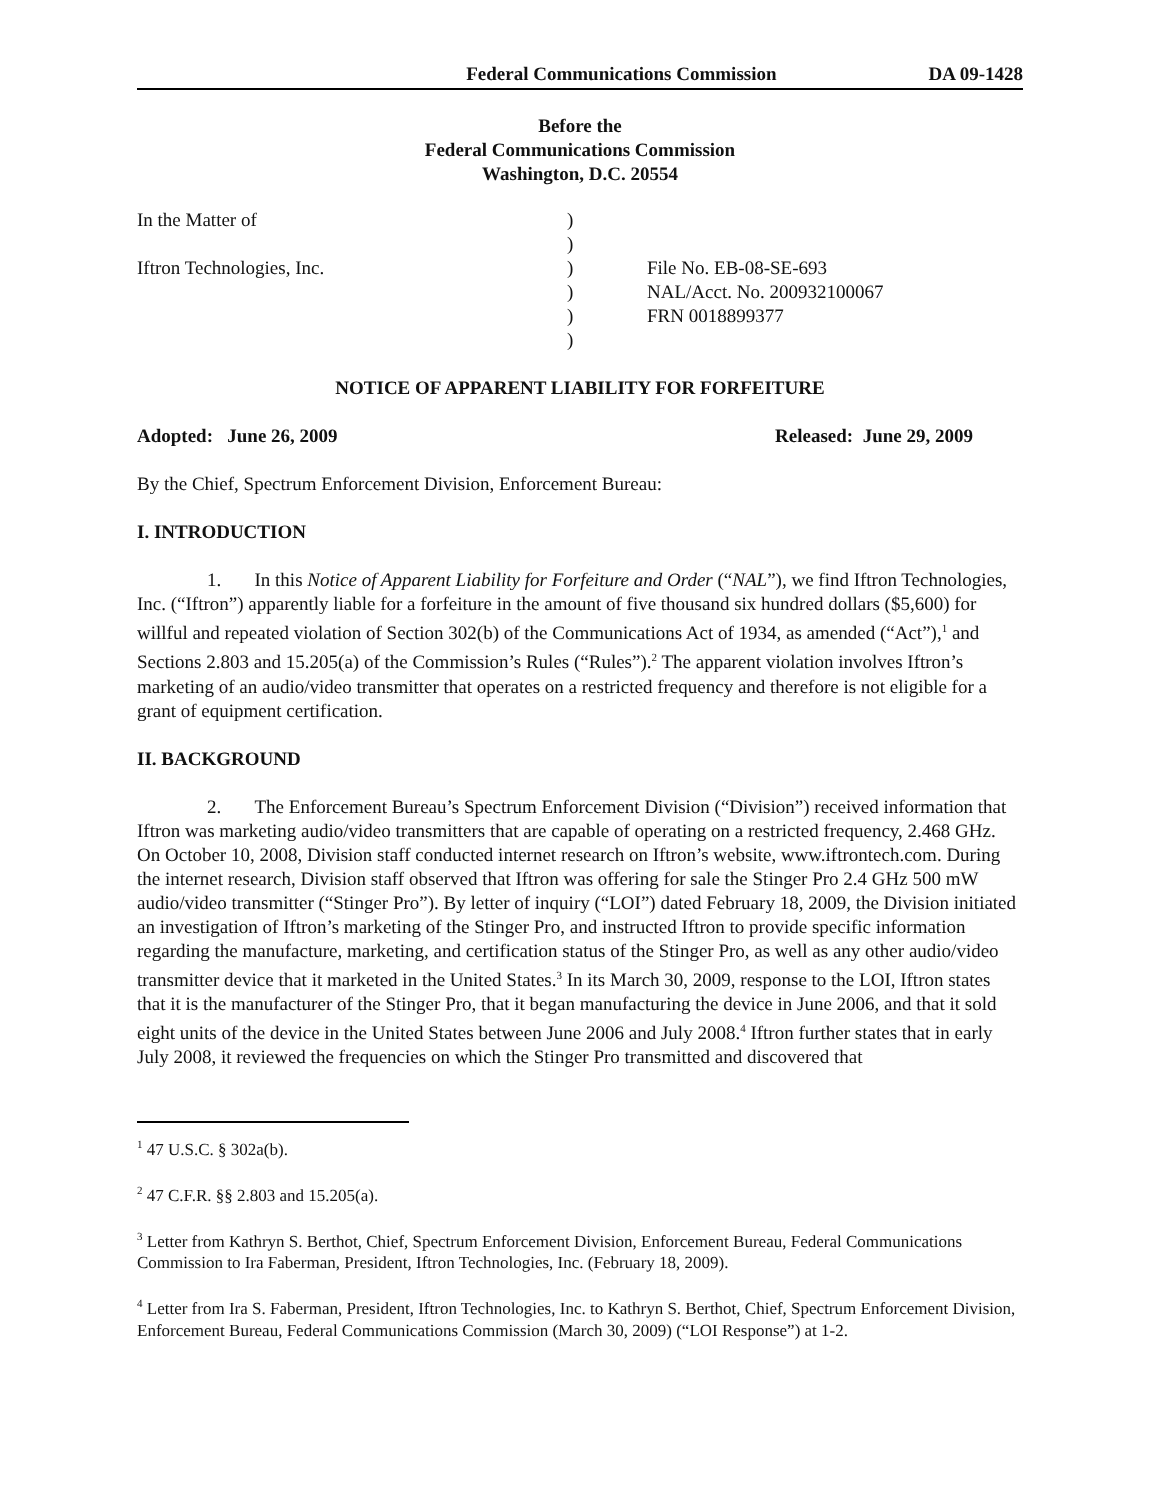Federal Communications Commission DA 09-1428
Before the
Federal Communications Commission
Washington, D.C. 20554
In the Matter of
Iftron Technologies, Inc.
)
)
)
)
)
)
File No. EB-08-SE-693
NAL/Acct. No. 200932100067
FRN 0018899377
NOTICE OF APPARENT LIABILITY FOR FORFEITURE
Adopted: June 26, 2009 Released: June 29, 2009
By the Chief, Spectrum Enforcement Division, Enforcement Bureau:
I. INTRODUCTION
1. In this Notice of Apparent Liability for Forfeiture and Order (“NAL”), we find Iftron Technologies, Inc. (“Iftron”) apparently liable for a forfeiture in the amount of five thousand six hundred dollars ($5,600) for willful and repeated violation of Section 302(b) of the Communications Act of 1934, as amended (“Act”),<sup>1</sup> and Sections 2.803 and 15.205(a) of the Commission’s Rules (“Rules”).<sup>2</sup> The apparent violation involves Iftron’s marketing of an audio/video transmitter that operates on a restricted frequency and therefore is not eligible for a grant of equipment certification.
II. BACKGROUND
2. The Enforcement Bureau’s Spectrum Enforcement Division (“Division”) received information that Iftron was marketing audio/video transmitters that are capable of operating on a restricted frequency, 2.468 GHz. On October 10, 2008, Division staff conducted internet research on Iftron’s website, www.iftrontech.com. During the internet research, Division staff observed that Iftron was offering for sale the Stinger Pro 2.4 GHz 500 mW audio/video transmitter (“Stinger Pro”). By letter of inquiry (“LOI”) dated February 18, 2009, the Division initiated an investigation of Iftron’s marketing of the Stinger Pro, and instructed Iftron to provide specific information regarding the manufacture, marketing, and certification status of the Stinger Pro, as well as any other audio/video transmitter device that it marketed in the United States.<sup>3</sup> In its March 30, 2009, response to the LOI, Iftron states that it is the manufacturer of the Stinger Pro, that it began manufacturing the device in June 2006, and that it sold eight units of the device in the United States between June 2006 and July 2008.<sup>4</sup> Iftron further states that in early July 2008, it reviewed the frequencies on which the Stinger Pro transmitted and discovered that
<sup>1</sup> 47 U.S.C. § 302a(b).
<sup>2</sup> 47 C.F.R. §§ 2.803 and 15.205(a).
<sup>3</sup> Letter from Kathryn S. Berthot, Chief, Spectrum Enforcement Division, Enforcement Bureau, Federal Communications Commission to Ira Faberman, President, Iftron Technologies, Inc. (February 18, 2009).
<sup>4</sup> Letter from Ira S. Faberman, President, Iftron Technologies, Inc. to Kathryn S. Berthot, Chief, Spectrum Enforcement Division, Enforcement Bureau, Federal Communications Commission (March 30, 2009) (“LOI Response”) at 1-2.